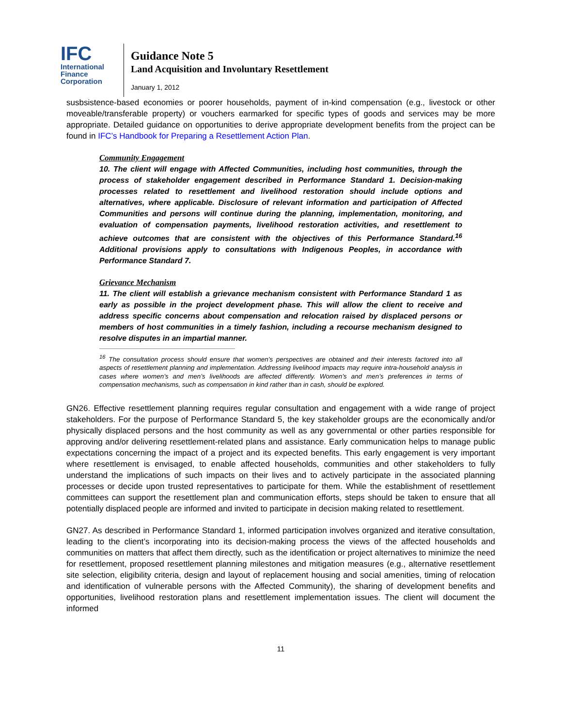IFC
International
Finance
Corporation
Guidance Note 5
Land Acquisition and Involuntary Resettlement
January 1, 2012
susbsistence-based economies or poorer households, payment of in-kind compensation (e.g., livestock or other moveable/transferable property) or vouchers earmarked for specific types of goods and services may be more appropriate. Detailed guidance on opportunities to derive appropriate development benefits from the project can be found in IFC’s Handbook for Preparing a Resettlement Action Plan.
Community Engagement
10. The client will engage with Affected Communities, including host communities, through the process of stakeholder engagement described in Performance Standard 1. Decision-making processes related to resettlement and livelihood restoration should include options and alternatives, where applicable. Disclosure of relevant information and participation of Affected Communities and persons will continue during the planning, implementation, monitoring, and evaluation of compensation payments, livelihood restoration activities, and resettlement to achieve outcomes that are consistent with the objectives of this Performance Standard.<sup>16</sup> Additional provisions apply to consultations with Indigenous Peoples, in accordance with Performance Standard 7.
Grievance Mechanism
11. The client will establish a grievance mechanism consistent with Performance Standard 1 as early as possible in the project development phase. This will allow the client to receive and address specific concerns about compensation and relocation raised by displaced persons or members of host communities in a timely fashion, including a recourse mechanism designed to resolve disputes in an impartial manner.
<sup>16</sup> The consultation process should ensure that women’s perspectives are obtained and their interests factored into all aspects of resettlement planning and implementation. Addressing livelihood impacts may require intra-household analysis in cases where women’s and men’s livelihoods are affected differently. Women’s and men’s preferences in terms of compensation mechanisms, such as compensation in kind rather than in cash, should be explored.
GN26. Effective resettlement planning requires regular consultation and engagement with a wide range of project stakeholders. For the purpose of Performance Standard 5, the key stakeholder groups are the economically and/or physically displaced persons and the host community as well as any governmental or other parties responsible for approving and/or delivering resettlement-related plans and assistance. Early communication helps to manage public expectations concerning the impact of a project and its expected benefits. This early engagement is very important where resettlement is envisaged, to enable affected households, communities and other stakeholders to fully understand the implications of such impacts on their lives and to actively participate in the associated planning processes or decide upon trusted representatives to participate for them. While the establishment of resettlement committees can support the resettlement plan and communication efforts, steps should be taken to ensure that all potentially displaced people are informed and invited to participate in decision making related to resettlement.
GN27. As described in Performance Standard 1, informed participation involves organized and iterative consultation, leading to the client’s incorporating into its decision-making process the views of the affected households and communities on matters that affect them directly, such as the identification or project alternatives to minimize the need for resettlement, proposed resettlement planning milestones and mitigation measures (e.g., alternative resettlement site selection, eligibility criteria, design and layout of replacement housing and social amenities, timing of relocation and identification of vulnerable persons with the Affected Community), the sharing of development benefits and opportunities, livelihood restoration plans and resettlement implementation issues. The client will document the informed
11